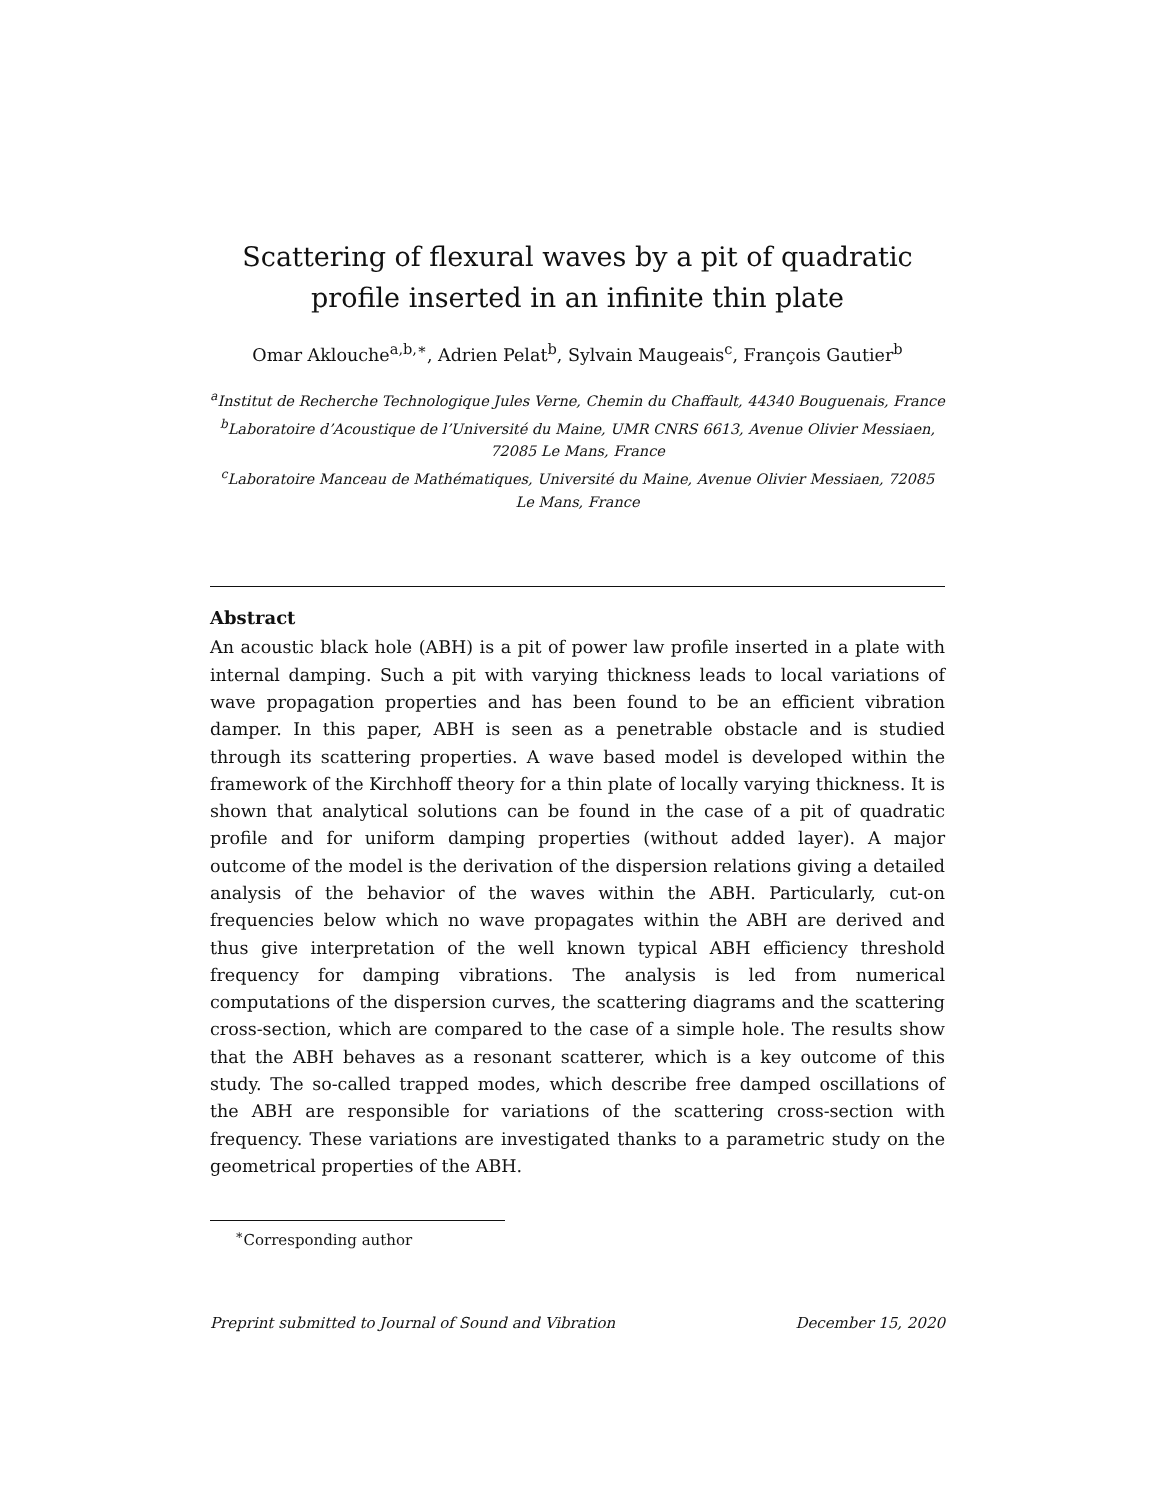Scattering of flexural waves by a pit of quadratic profile inserted in an infinite thin plate
Omar Aklouche<sup>a,b,∗</sup>, Adrien Pelat<sup>b</sup>, Sylvain Maugeais<sup>c</sup>, François Gautier<sup>b</sup>
<sup>a</sup> Institut de Recherche Technologique Jules Verne, Chemin du Chaffault, 44340 Bouguenais, France
<sup>b</sup> Laboratoire d’Acoustique de l’Université du Maine, UMR CNRS 6613, Avenue Olivier Messiaen, 72085 Le Mans, France
<sup>c</sup> Laboratoire Manceau de Mathématiques, Université du Maine, Avenue Olivier Messiaen, 72085 Le Mans, France
Abstract
An acoustic black hole (ABH) is a pit of power law profile inserted in a plate with internal damping. Such a pit with varying thickness leads to local variations of wave propagation properties and has been found to be an efficient vibration damper. In this paper, ABH is seen as a penetrable obstacle and is studied through its scattering properties. A wave based model is developed within the framework of the Kirchhoff theory for a thin plate of locally varying thickness. It is shown that analytical solutions can be found in the case of a pit of quadratic profile and for uniform damping properties (without added layer). A major outcome of the model is the derivation of the dispersion relations giving a detailed analysis of the behavior of the waves within the ABH. Particularly, cut-on frequencies below which no wave propagates within the ABH are derived and thus give interpretation of the well known typical ABH efficiency threshold frequency for damping vibrations. The analysis is led from numerical computations of the dispersion curves, the scattering diagrams and the scattering cross-section, which are compared to the case of a simple hole. The results show that the ABH behaves as a resonant scatterer, which is a key outcome of this study. The so-called trapped modes, which describe free damped oscillations of the ABH are responsible for variations of the scattering cross-section with frequency. These variations are investigated thanks to a parametric study on the geometrical properties of the ABH.
<sup>∗</sup>Corresponding author
Preprint submitted to Journal of Sound and Vibration December 15, 2020